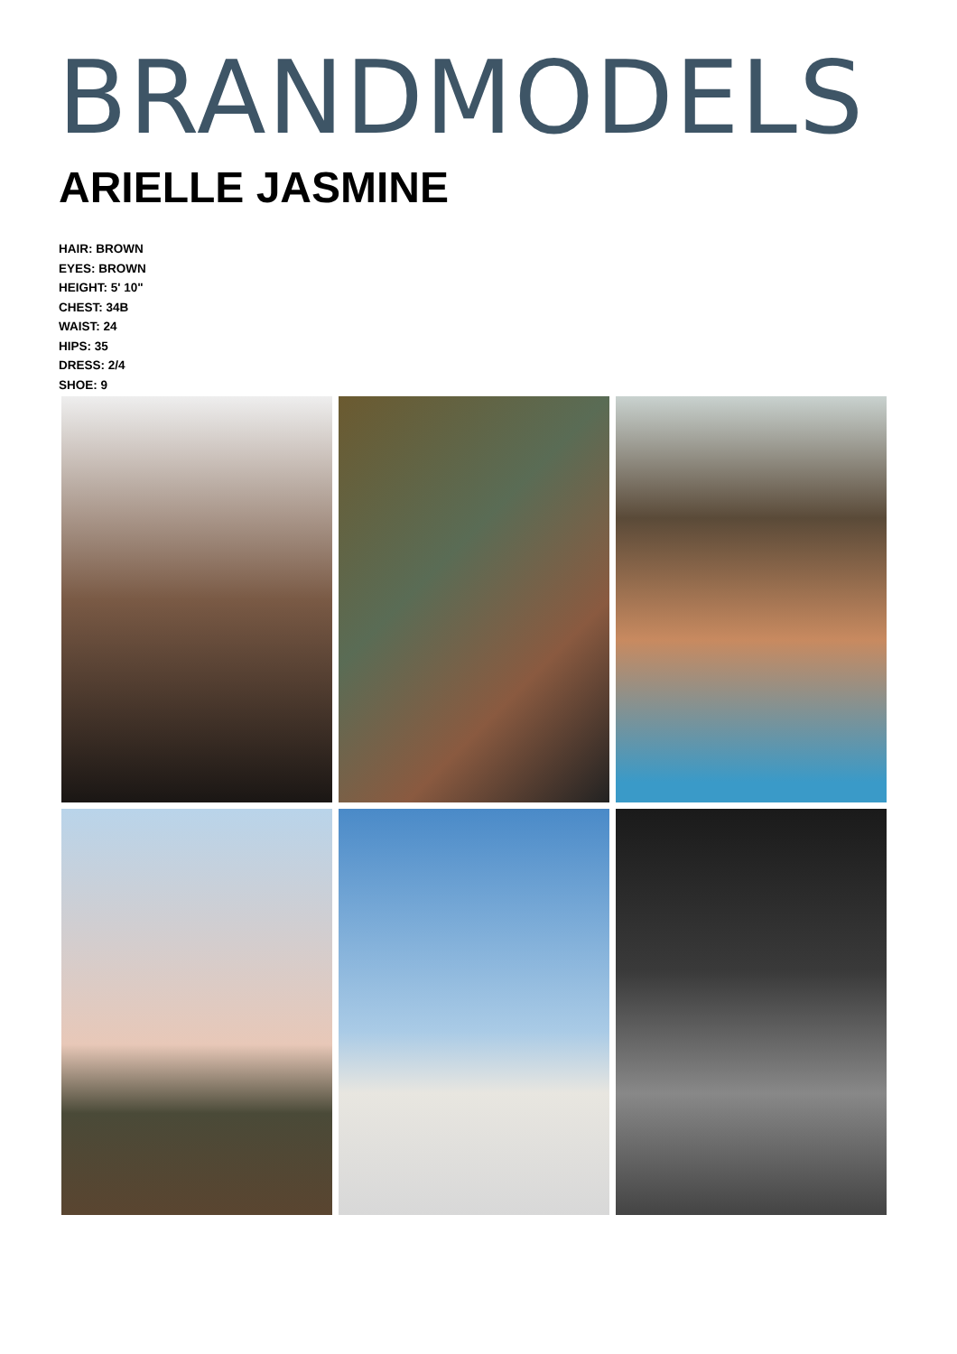BRANDMODELS
ARIELLE JASMINE
HAIR: BROWN
EYES: BROWN
HEIGHT: 5' 10"
CHEST: 34B
WAIST: 24
HIPS: 35
DRESS: 2/4
SHOE: 9